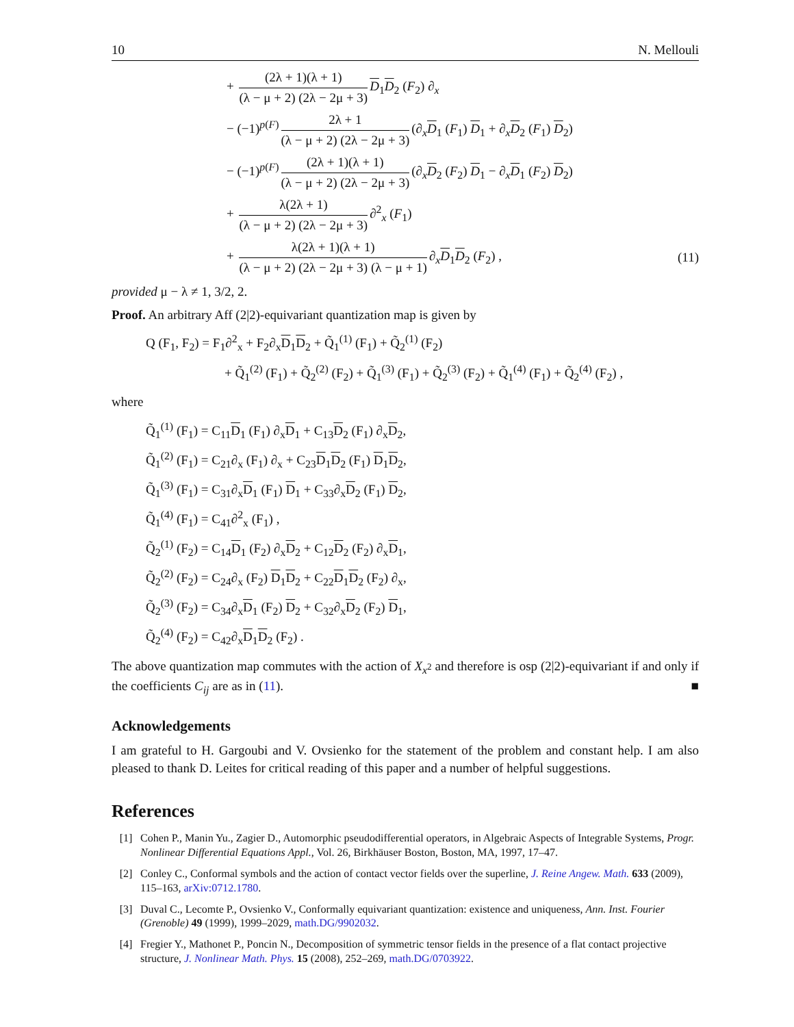10 N. Mellouli
+ (2λ + 1)(λ + 1) (λ − μ + 2) (2λ − 2μ + 3) D<sub>1</sub>D<sub>2</sub> (F<sub>2</sub>) ∂<sub>x</sub>
− (−1)<sup>p(F)</sup> 2λ + 1 (λ − μ + 2) (2λ − 2μ + 3) (∂<sub>x</sub>D<sub>1</sub> (F<sub>1</sub>) D<sub>1</sub> + ∂<sub>x</sub>D<sub>2</sub> (F<sub>1</sub>) D<sub>2</sub>)
− (−1)<sup>p(F)</sup> (2λ + 1)(λ + 1) (λ − μ + 2) (2λ − 2μ + 3) (∂<sub>x</sub>D<sub>2</sub> (F<sub>2</sub>) D<sub>1</sub> − ∂<sub>x</sub>D<sub>1</sub> (F<sub>2</sub>) D<sub>2</sub>)
+ λ(2λ + 1) (λ − μ + 2) (2λ − 2μ + 3) ∂<sup>2</sup><sub>x</sub> (F<sub>1</sub>)
+ λ(2λ + 1)(λ + 1) (λ − μ + 2) (2λ − 2μ + 3) (λ − μ + 1) ∂<sub>x</sub>D<sub>1</sub>D<sub>2</sub> (F<sub>2</sub>) , (11)
provided μ − λ ≠ 1, 3/2, 2.
Proof. An arbitrary Aff (2|2)-equivariant quantization map is given by
Q (F<sub>1</sub>, F<sub>2</sub>) = F<sub>1</sub>∂<sup>2</sup><sub>x</sub> + F<sub>2</sub>∂<sub>x</sub>D<sub>1</sub>D<sub>2</sub> + Q̃<sub>1</sub><sup>(1)</sup> (F<sub>1</sub>) + Q̃<sub>2</sub><sup>(1)</sup> (F<sub>2</sub>)
+ Q̃<sub>1</sub><sup>(2)</sup> (F<sub>1</sub>) + Q̃<sub>2</sub><sup>(2)</sup> (F<sub>2</sub>) + Q̃<sub>1</sub><sup>(3)</sup> (F<sub>1</sub>) + Q̃<sub>2</sub><sup>(3)</sup> (F<sub>2</sub>) + Q̃<sub>1</sub><sup>(4)</sup> (F<sub>1</sub>) + Q̃<sub>2</sub><sup>(4)</sup> (F<sub>2</sub>) ,
where
Q̃<sub>1</sub><sup>(1)</sup> (F<sub>1</sub>) = C<sub>11</sub>D<sub>1</sub> (F<sub>1</sub>) ∂<sub>x</sub>D<sub>1</sub> + C<sub>13</sub>D<sub>2</sub> (F<sub>1</sub>) ∂<sub>x</sub>D<sub>2</sub>,
Q̃<sub>1</sub><sup>(2)</sup> (F<sub>1</sub>) = C<sub>21</sub>∂<sub>x</sub> (F<sub>1</sub>) ∂<sub>x</sub> + C<sub>23</sub>D<sub>1</sub>D<sub>2</sub> (F<sub>1</sub>) D<sub>1</sub>D<sub>2</sub>,
Q̃<sub>1</sub><sup>(3)</sup> (F<sub>1</sub>) = C<sub>31</sub>∂<sub>x</sub>D<sub>1</sub> (F<sub>1</sub>) D<sub>1</sub> + C<sub>33</sub>∂<sub>x</sub>D<sub>2</sub> (F<sub>1</sub>) D<sub>2</sub>,
Q̃<sub>1</sub><sup>(4)</sup> (F<sub>1</sub>) = C<sub>41</sub>∂<sup>2</sup><sub>x</sub> (F<sub>1</sub>) ,
Q̃<sub>2</sub><sup>(1)</sup> (F<sub>2</sub>) = C<sub>14</sub>D<sub>1</sub> (F<sub>2</sub>) ∂<sub>x</sub>D<sub>2</sub> + C<sub>12</sub>D<sub>2</sub> (F<sub>2</sub>) ∂<sub>x</sub>D<sub>1</sub>,
Q̃<sub>2</sub><sup>(2)</sup> (F<sub>2</sub>) = C<sub>24</sub>∂<sub>x</sub> (F<sub>2</sub>) D<sub>1</sub>D<sub>2</sub> + C<sub>22</sub>D<sub>1</sub>D<sub>2</sub> (F<sub>2</sub>) ∂<sub>x</sub>,
Q̃<sub>2</sub><sup>(3)</sup> (F<sub>2</sub>) = C<sub>34</sub>∂<sub>x</sub>D<sub>1</sub> (F<sub>2</sub>) D<sub>2</sub> + C<sub>32</sub>∂<sub>x</sub>D<sub>2</sub> (F<sub>2</sub>) D<sub>1</sub>,
Q̃<sub>2</sub><sup>(4)</sup> (F<sub>2</sub>) = C<sub>42</sub>∂<sub>x</sub>D<sub>1</sub>D<sub>2</sub> (F<sub>2</sub>) .
The above quantization map commutes with the action of X<sub>x<sup>2</sup></sub> and therefore is osp (2|2)-equivariant if and only if the coefficients C<sub>ij</sub> are as in (11). ■
Acknowledgements
I am grateful to H. Gargoubi and V. Ovsienko for the statement of the problem and constant help. I am also pleased to thank D. Leites for critical reading of this paper and a number of helpful suggestions.
References
[1] Cohen P., Manin Yu., Zagier D., Automorphic pseudodifferential operators, in Algebraic Aspects of Integrable Systems, Progr. Nonlinear Differential Equations Appl., Vol. 26, Birkhäuser Boston, Boston, MA, 1997, 17–47.
[2] Conley C., Conformal symbols and the action of contact vector fields over the superline, J. Reine Angew. Math. 633 (2009), 115–163, arXiv:0712.1780.
[3] Duval C., Lecomte P., Ovsienko V., Conformally equivariant quantization: existence and uniqueness, Ann. Inst. Fourier (Grenoble) 49 (1999), 1999–2029, math.DG/9902032.
[4] Fregier Y., Mathonet P., Poncin N., Decomposition of symmetric tensor fields in the presence of a flat contact projective structure, J. Nonlinear Math. Phys. 15 (2008), 252–269, math.DG/0703922.